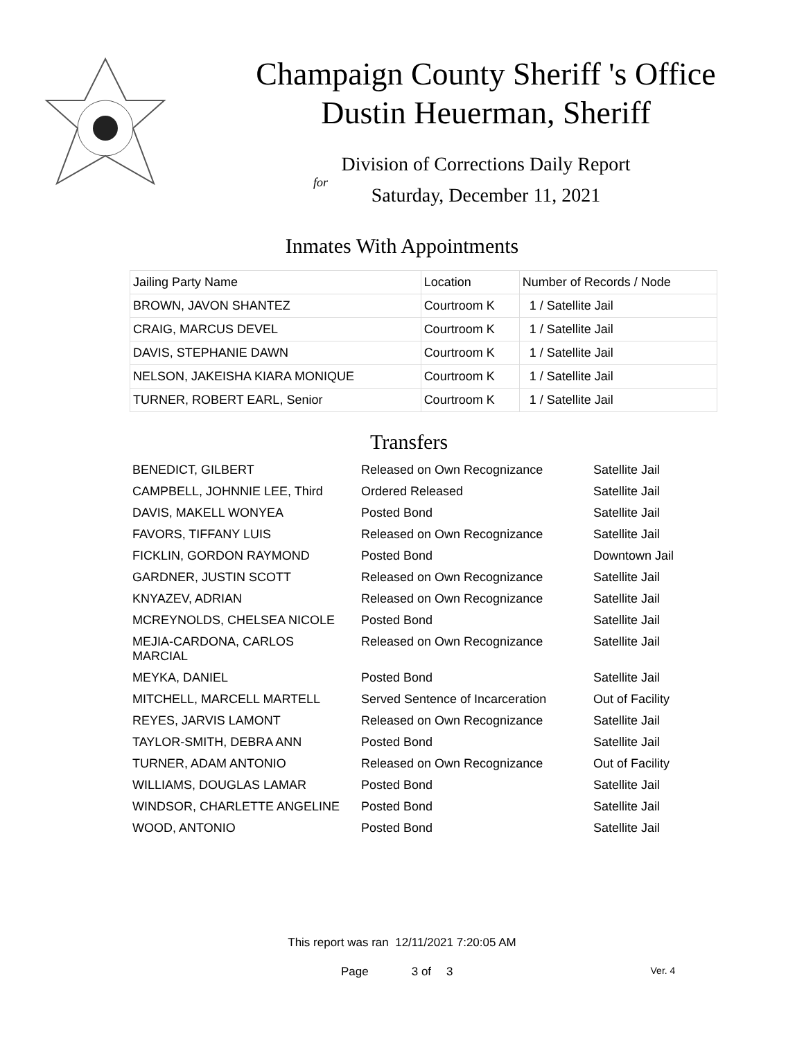Champaign County Sheriff 's Office
Dustin Heuerman, Sheriff
Division of Corrections Daily Report
for
Saturday, December 11, 2021
Inmates With Appointments
| Jailing Party Name | Location | Number of Records / Node |
| BROWN, JAVON SHANTEZ | Courtroom K | 1 / Satellite Jail |
| CRAIG, MARCUS DEVEL | Courtroom K | 1 / Satellite Jail |
| DAVIS, STEPHANIE DAWN | Courtroom K | 1 / Satellite Jail |
| NELSON, JAKEISHA KIARA MONIQUE | Courtroom K | 1 / Satellite Jail |
| TURNER, ROBERT EARL, Senior | Courtroom K | 1 / Satellite Jail |
Transfers
| BENEDICT, GILBERT | Released on Own Recognizance | Satellite Jail |
| CAMPBELL, JOHNNIE LEE, Third | Ordered Released | Satellite Jail |
| DAVIS, MAKELL WONYEA | Posted Bond | Satellite Jail |
| FAVORS, TIFFANY LUIS | Released on Own Recognizance | Satellite Jail |
| FICKLIN, GORDON RAYMOND | Posted Bond | Downtown Jail |
| GARDNER, JUSTIN SCOTT | Released on Own Recognizance | Satellite Jail |
| KNYAZEV, ADRIAN | Released on Own Recognizance | Satellite Jail |
| MCREYNOLDS, CHELSEA NICOLE | Posted Bond | Satellite Jail |
| MEJIA-CARDONA, CARLOS MARCIAL | Released on Own Recognizance | Satellite Jail |
| MEYKA, DANIEL | Posted Bond | Satellite Jail |
| MITCHELL, MARCELL MARTELL | Served Sentence of Incarceration | Out of Facility |
| REYES, JARVIS LAMONT | Released on Own Recognizance | Satellite Jail |
| TAYLOR-SMITH, DEBRA ANN | Posted Bond | Satellite Jail |
| TURNER, ADAM ANTONIO | Released on Own Recognizance | Out of Facility |
| WILLIAMS, DOUGLAS LAMAR | Posted Bond | Satellite Jail |
| WINDSOR, CHARLETTE ANGELINE | Posted Bond | Satellite Jail |
| WOOD, ANTONIO | Posted Bond | Satellite Jail |
This report was ran 12/11/2021 7:20:05 AM
Page 3 of 3 Ver. 4